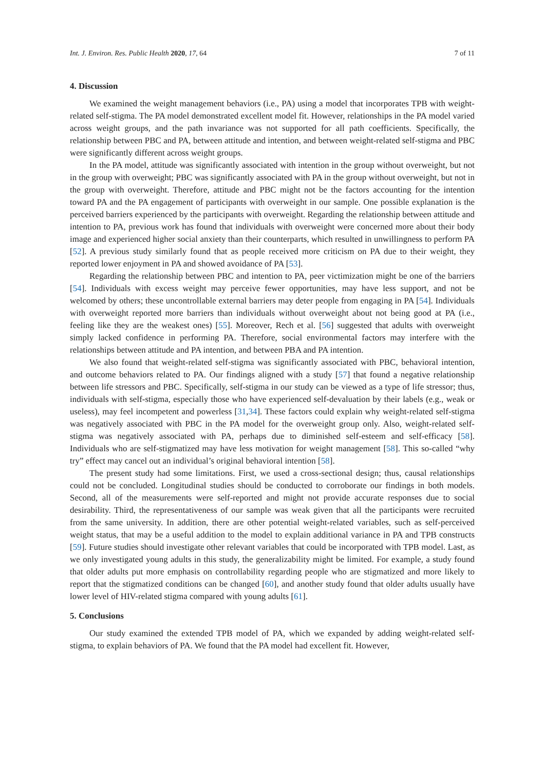Int. J. Environ. Res. Public Health 2020, 17, 64 7 of 11
4. Discussion
We examined the weight management behaviors (i.e., PA) using a model that incorporates TPB with weight-related self-stigma. The PA model demonstrated excellent model fit. However, relationships in the PA model varied across weight groups, and the path invariance was not supported for all path coefficients. Specifically, the relationship between PBC and PA, between attitude and intention, and between weight-related self-stigma and PBC were significantly different across weight groups.
In the PA model, attitude was significantly associated with intention in the group without overweight, but not in the group with overweight; PBC was significantly associated with PA in the group without overweight, but not in the group with overweight. Therefore, attitude and PBC might not be the factors accounting for the intention toward PA and the PA engagement of participants with overweight in our sample. One possible explanation is the perceived barriers experienced by the participants with overweight. Regarding the relationship between attitude and intention to PA, previous work has found that individuals with overweight were concerned more about their body image and experienced higher social anxiety than their counterparts, which resulted in unwillingness to perform PA [52]. A previous study similarly found that as people received more criticism on PA due to their weight, they reported lower enjoyment in PA and showed avoidance of PA [53].
Regarding the relationship between PBC and intention to PA, peer victimization might be one of the barriers [54]. Individuals with excess weight may perceive fewer opportunities, may have less support, and not be welcomed by others; these uncontrollable external barriers may deter people from engaging in PA [54]. Individuals with overweight reported more barriers than individuals without overweight about not being good at PA (i.e., feeling like they are the weakest ones) [55]. Moreover, Rech et al. [56] suggested that adults with overweight simply lacked confidence in performing PA. Therefore, social environmental factors may interfere with the relationships between attitude and PA intention, and between PBA and PA intention.
We also found that weight-related self-stigma was significantly associated with PBC, behavioral intention, and outcome behaviors related to PA. Our findings aligned with a study [57] that found a negative relationship between life stressors and PBC. Specifically, self-stigma in our study can be viewed as a type of life stressor; thus, individuals with self-stigma, especially those who have experienced self-devaluation by their labels (e.g., weak or useless), may feel incompetent and powerless [31,34]. These factors could explain why weight-related self-stigma was negatively associated with PBC in the PA model for the overweight group only. Also, weight-related self-stigma was negatively associated with PA, perhaps due to diminished self-esteem and self-efficacy [58]. Individuals who are self-stigmatized may have less motivation for weight management [58]. This so-called “why try” effect may cancel out an individual’s original behavioral intention [58].
The present study had some limitations. First, we used a cross-sectional design; thus, causal relationships could not be concluded. Longitudinal studies should be conducted to corroborate our findings in both models. Second, all of the measurements were self-reported and might not provide accurate responses due to social desirability. Third, the representativeness of our sample was weak given that all the participants were recruited from the same university. In addition, there are other potential weight-related variables, such as self-perceived weight status, that may be a useful addition to the model to explain additional variance in PA and TPB constructs [59]. Future studies should investigate other relevant variables that could be incorporated with TPB model. Last, as we only investigated young adults in this study, the generalizability might be limited. For example, a study found that older adults put more emphasis on controllability regarding people who are stigmatized and more likely to report that the stigmatized conditions can be changed [60], and another study found that older adults usually have lower level of HIV-related stigma compared with young adults [61].
5. Conclusions
Our study examined the extended TPB model of PA, which we expanded by adding weight-related self-stigma, to explain behaviors of PA. We found that the PA model had excellent fit. However,